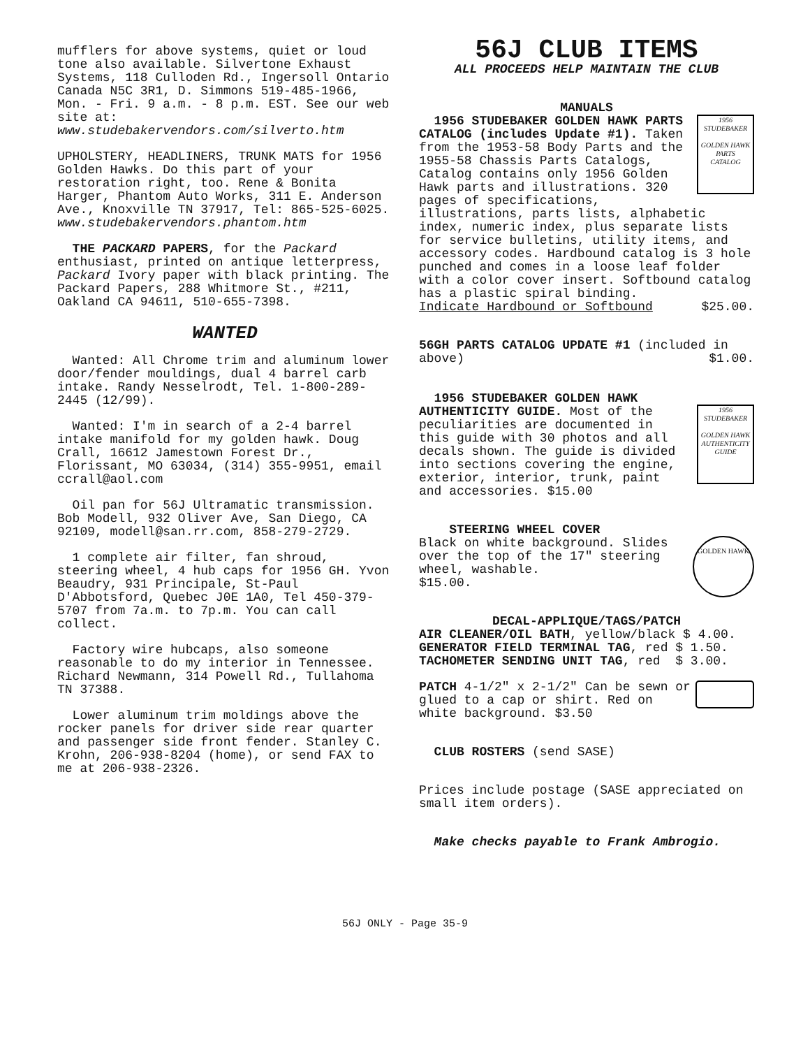mufflers for above systems, quiet or loud tone also available. Silvertone Exhaust Systems, 118 Culloden Rd., Ingersoll Ontario Canada N5C 3R1, D. Simmons 519-485-1966, Mon. - Fri. 9 a.m. - 8 p.m. EST. See our web site at: www.studebakervendors.com/silverto.htm
UPHOLSTERY, HEADLINERS, TRUNK MATS for 1956 Golden Hawks. Do this part of your restoration right, too. Rene & Bonita Harger, Phantom Auto Works, 311 E. Anderson Ave., Knoxville TN 37917, Tel: 865-525-6025.
www.studebakervendors.phantom.htm
THE PACKARD PAPERS, for the Packard enthusiast, printed on antique letterpress, Packard Ivory paper with black printing. The Packard Papers, 288 Whitmore St., #211, Oakland CA 94611, 510-655-7398.
WANTED
Wanted: All Chrome trim and aluminum lower door/fender mouldings, dual 4 barrel carb intake. Randy Nesselrodt, Tel. 1-800-289-2445 (12/99).
Wanted: I'm in search of a 2-4 barrel intake manifold for my golden hawk. Doug Crall, 16612 Jamestown Forest Dr., Florissant, MO 63034, (314) 355-9951, email ccrall@aol.com
Oil pan for 56J Ultramatic transmission. Bob Modell, 932 Oliver Ave, San Diego, CA 92109, modell@san.rr.com, 858-279-2729.
1 complete air filter, fan shroud, steering wheel, 4 hub caps for 1956 GH. Yvon Beaudry, 931 Principale, St-Paul D'Abbotsford, Quebec J0E 1A0, Tel 450-379-5707 from 7a.m. to 7p.m. You can call collect.
Factory wire hubcaps, also someone reasonable to do my interior in Tennessee. Richard Newmann, 314 Powell Rd., Tullahoma TN 37388.
Lower aluminum trim moldings above the rocker panels for driver side rear quarter and passenger side front fender. Stanley C. Krohn, 206-938-8204 (home), or send FAX to me at 206-938-2326.
56J CLUB ITEMS
ALL PROCEEDS HELP MAINTAIN THE CLUB
MANUALS
1956
STUDEBAKER
GOLDEN HAWK
PARTS
CATALOG
1956 STUDEBAKER GOLDEN HAWK PARTS CATALOG (includes Update #1). Taken from the 1953-58 Body Parts and the 1955-58 Chassis Parts Catalogs, Catalog contains only 1956 Golden Hawk parts and illustrations. 320 pages of specifications, illustrations, parts lists, alphabetic index, numeric index, plus separate lists for service bulletins, utility items, and accessory codes. Hardbound catalog is 3 hole punched and comes in a loose leaf folder with a color cover insert. Softbound catalog has a plastic spiral binding.
Indicate Hardbound or Softbound $25.00.
56GH PARTS CATALOG UPDATE #1 (included in
above) $1.00.
1956
STUDEBAKER
GOLDEN HAWK
AUTHENTICITY
GUIDE
1956 STUDEBAKER GOLDEN HAWK AUTHENTICITY GUIDE. Most of the peculiarities are documented in this guide with 30 photos and all decals shown. The guide is divided into sections covering the engine, exterior, interior, trunk, paint and accessories. $15.00
GOLDEN HAWK
STEERING WHEEL COVER
Black on white background. Slides over the top of the 17" steering wheel, washable.
$15.00.
DECAL-APPLIQUE/TAGS/PATCH
AIR CLEANER/OIL BATH, yellow/black $ 4.00.
GENERATOR FIELD TERMINAL TAG, red $ 1.50.
TACHOMETER SENDING UNIT TAG, red $ 3.00.
PATCH 4-1/2" x 2-1/2" Can be sewn or glued to a cap or shirt. Red on white background. $3.50
CLUB ROSTERS (send SASE)
Prices include postage (SASE appreciated on small item orders).
Make checks payable to Frank Ambrogio.
56J ONLY - Page 35-9